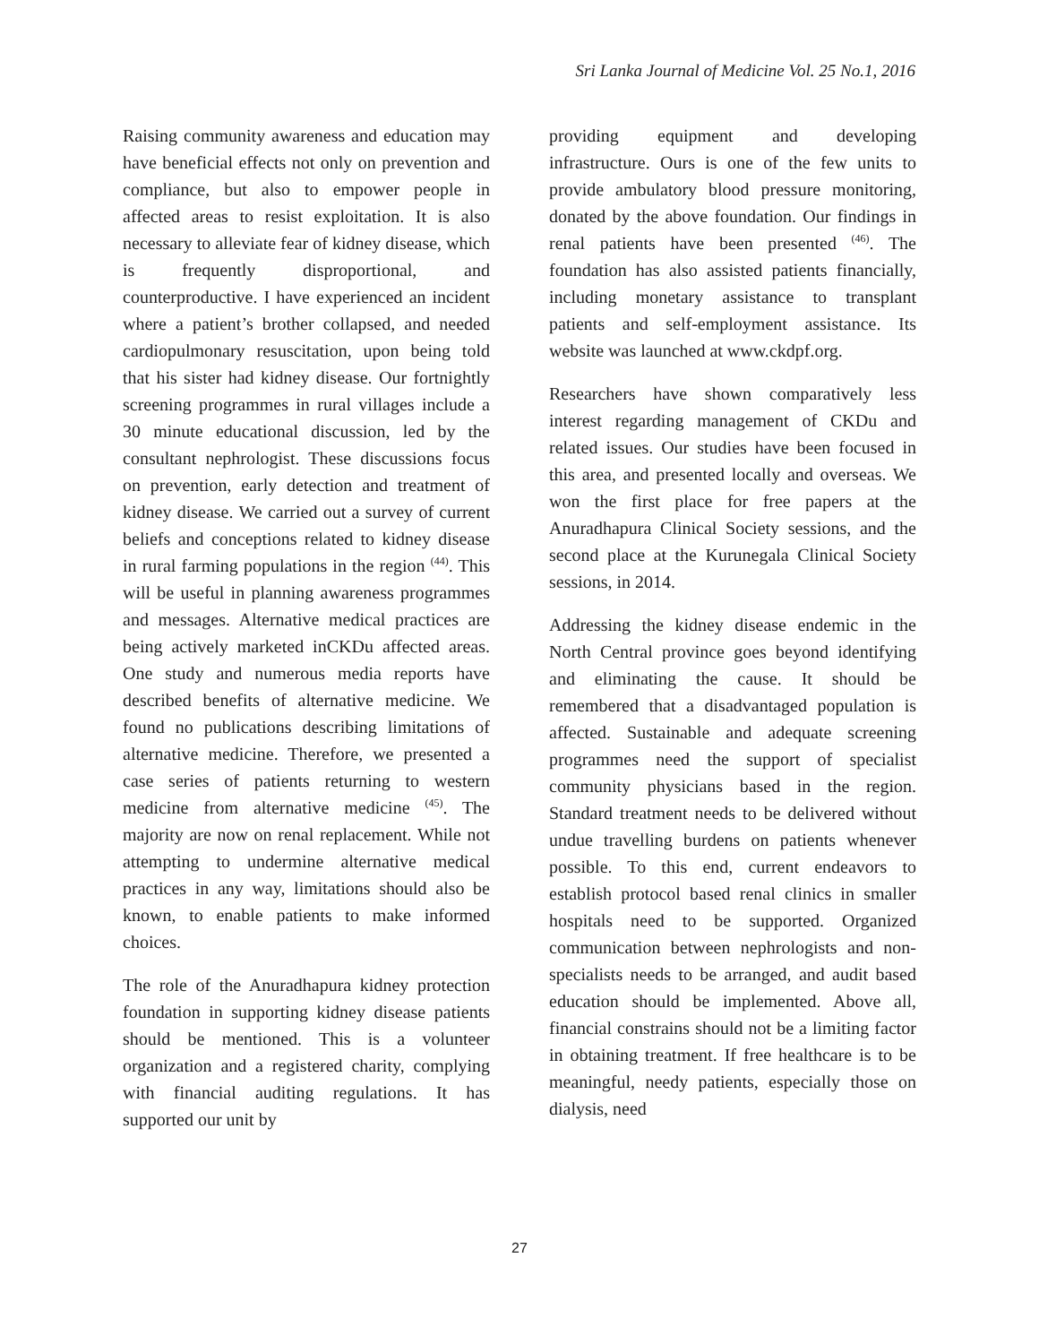Sri Lanka Journal of Medicine Vol. 25 No.1, 2016
Raising community awareness and education may have beneficial effects not only on prevention and compliance, but also to empower people in affected areas to resist exploitation. It is also necessary to alleviate fear of kidney disease, which is frequently disproportional, and counterproductive. I have experienced an incident where a patient’s brother collapsed, and needed cardiopulmonary resuscitation, upon being told that his sister had kidney disease. Our fortnightly screening programmes in rural villages include a 30 minute educational discussion, led by the consultant nephrologist. These discussions focus on prevention, early detection and treatment of kidney disease. We carried out a survey of current beliefs and conceptions related to kidney disease in rural farming populations in the region <sup>(44)</sup>. This will be useful in planning awareness programmes and messages. Alternative medical practices are being actively marketed inCKDu affected areas. One study and numerous media reports have described benefits of alternative medicine. We found no publications describing limitations of alternative medicine. Therefore, we presented a case series of patients returning to western medicine from alternative medicine <sup>(45)</sup>. The majority are now on renal replacement. While not attempting to undermine alternative medical practices in any way, limitations should also be known, to enable patients to make informed choices.
The role of the Anuradhapura kidney protection foundation in supporting kidney disease patients should be mentioned. This is a volunteer organization and a registered charity, complying with financial auditing regulations. It has supported our unit by
providing equipment and developing infrastructure. Ours is one of the few units to provide ambulatory blood pressure monitoring, donated by the above foundation. Our findings in renal patients have been presented <sup>(46)</sup>. The foundation has also assisted patients financially, including monetary assistance to transplant patients and self-employment assistance. Its website was launched at www.ckdpf.org.
Researchers have shown comparatively less interest regarding management of CKDu and related issues. Our studies have been focused in this area, and presented locally and overseas. We won the first place for free papers at the Anuradhapura Clinical Society sessions, and the second place at the Kurunegala Clinical Society sessions, in 2014.
Addressing the kidney disease endemic in the North Central province goes beyond identifying and eliminating the cause. It should be remembered that a disadvantaged population is affected. Sustainable and adequate screening programmes need the support of specialist community physicians based in the region. Standard treatment needs to be delivered without undue travelling burdens on patients whenever possible. To this end, current endeavors to establish protocol based renal clinics in smaller hospitals need to be supported. Organized communication between nephrologists and non-specialists needs to be arranged, and audit based education should be implemented. Above all, financial constrains should not be a limiting factor in obtaining treatment. If free healthcare is to be meaningful, needy patients, especially those on dialysis, need
27